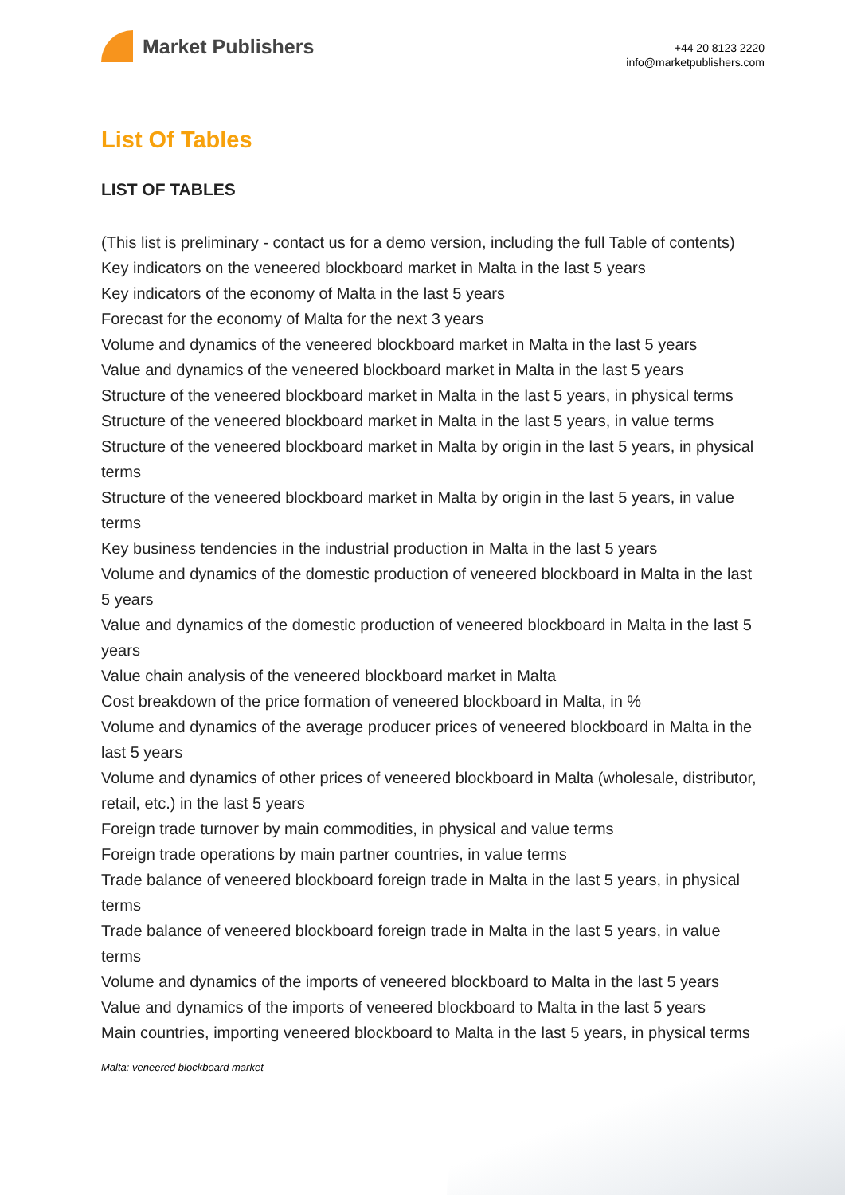Market Publishers
+44 20 8123 2220
info@marketpublishers.com
List Of Tables
LIST OF TABLES
(This list is preliminary - contact us for a demo version, including the full Table of contents)
Key indicators on the veneered blockboard market in Malta in the last 5 years
Key indicators of the economy of Malta in the last 5 years
Forecast for the economy of Malta for the next 3 years
Volume and dynamics of the veneered blockboard market in Malta in the last 5 years
Value and dynamics of the veneered blockboard market in Malta in the last 5 years
Structure of the veneered blockboard market in Malta in the last 5 years, in physical terms
Structure of the veneered blockboard market in Malta in the last 5 years, in value terms
Structure of the veneered blockboard market in Malta by origin in the last 5 years, in physical terms
Structure of the veneered blockboard market in Malta by origin in the last 5 years, in value terms
Key business tendencies in the industrial production in Malta in the last 5 years
Volume and dynamics of the domestic production of veneered blockboard in Malta in the last 5 years
Value and dynamics of the domestic production of veneered blockboard in Malta in the last 5 years
Value chain analysis of the veneered blockboard market in Malta
Cost breakdown of the price formation of veneered blockboard in Malta, in %
Volume and dynamics of the average producer prices of veneered blockboard in Malta in the last 5 years
Volume and dynamics of other prices of veneered blockboard in Malta (wholesale, distributor, retail, etc.) in the last 5 years
Foreign trade turnover by main commodities, in physical and value terms
Foreign trade operations by main partner countries, in value terms
Trade balance of veneered blockboard foreign trade in Malta in the last 5 years, in physical terms
Trade balance of veneered blockboard foreign trade in Malta in the last 5 years, in value terms
Volume and dynamics of the imports of veneered blockboard to Malta in the last 5 years
Value and dynamics of the imports of veneered blockboard to Malta in the last 5 years
Main countries, importing veneered blockboard to Malta in the last 5 years, in physical terms
Malta: veneered blockboard market